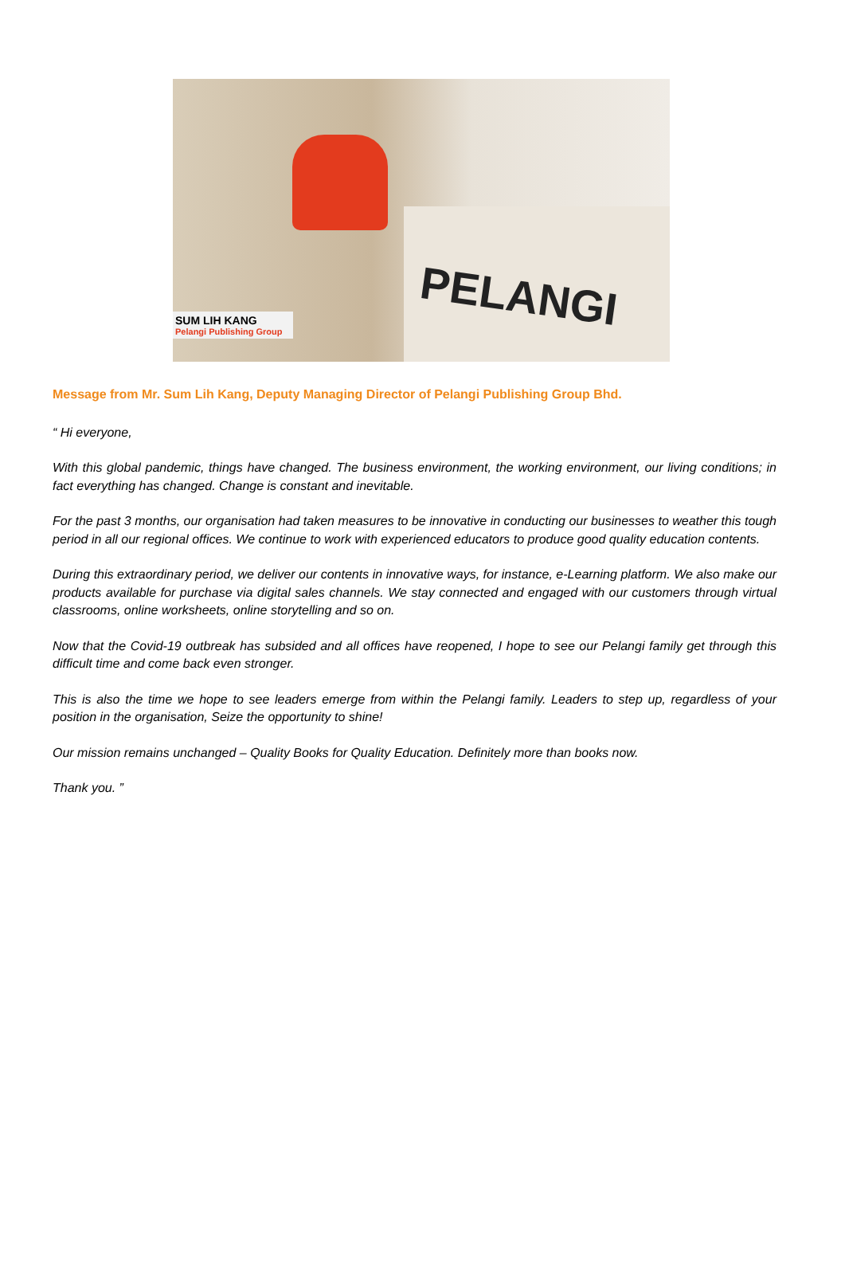PELANGI
SUM LIH KANG
Pelangi Publishing Group
Message from Mr. Sum Lih Kang, Deputy Managing Director of Pelangi Publishing Group Bhd.
“ Hi everyone,
With this global pandemic, things have changed. The business environment, the working environment, our living conditions; in fact everything has changed. Change is constant and inevitable.
For the past 3 months, our organisation had taken measures to be innovative in conducting our businesses to weather this tough period in all our regional offices. We continue to work with experienced educators to produce good quality education contents.
During this extraordinary period, we deliver our contents in innovative ways, for instance, e-Learning platform. We also make our products available for purchase via digital sales channels. We stay connected and engaged with our customers through virtual classrooms, online worksheets, online storytelling and so on.
Now that the Covid-19 outbreak has subsided and all offices have reopened, I hope to see our Pelangi family get through this difficult time and come back even stronger.
This is also the time we hope to see leaders emerge from within the Pelangi family. Leaders to step up, regardless of your position in the organisation, Seize the opportunity to shine!
Our mission remains unchanged – Quality Books for Quality Education. Definitely more than books now.
Thank you. ”